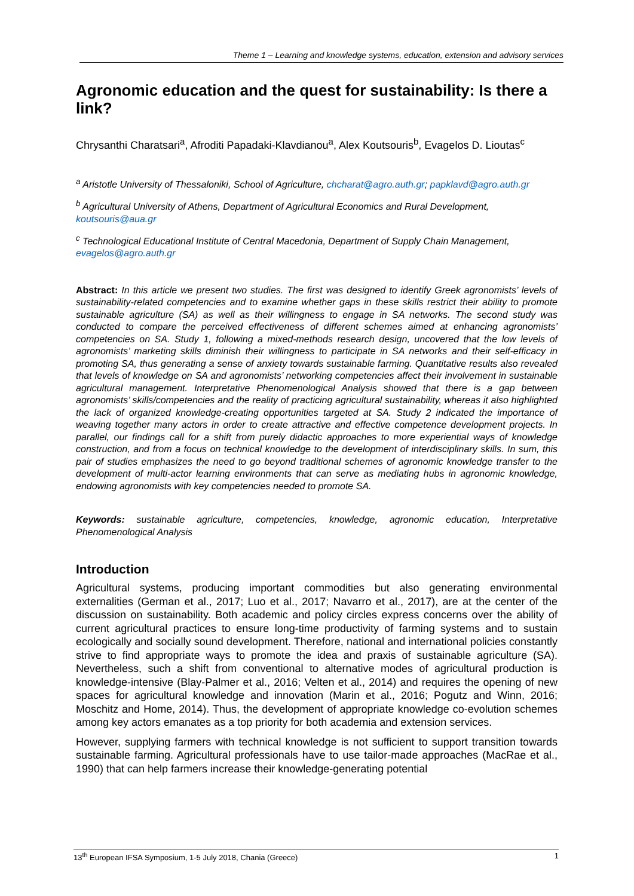Theme 1 – Learning and knowledge systems, education, extension and advisory services
Agronomic education and the quest for sustainability: Is there a link?
Chrysanthi Charatsari<sup>a</sup>, Afroditi Papadaki-Klavdianou<sup>a</sup>, Alex Koutsouris<sup>b</sup>, Evagelos D. Lioutas<sup>c</sup>
<sup>a</sup> Aristotle University of Thessaloniki, School of Agriculture, chcharat@agro.auth.gr; papklavd@agro.auth.gr
<sup>b</sup> Agricultural University of Athens, Department of Agricultural Economics and Rural Development, koutsouris@aua.gr
<sup>c</sup> Technological Educational Institute of Central Macedonia, Department of Supply Chain Management, evagelos@agro.auth.gr
Abstract: In this article we present two studies. The first was designed to identify Greek agronomists’ levels of sustainability-related competencies and to examine whether gaps in these skills restrict their ability to promote sustainable agriculture (SA) as well as their willingness to engage in SA networks. The second study was conducted to compare the perceived effectiveness of different schemes aimed at enhancing agronomists’ competencies on SA. Study 1, following a mixed-methods research design, uncovered that the low levels of agronomists’ marketing skills diminish their willingness to participate in SA networks and their self-efficacy in promoting SA, thus generating a sense of anxiety towards sustainable farming. Quantitative results also revealed that levels of knowledge on SA and agronomists’ networking competencies affect their involvement in sustainable agricultural management. Interpretative Phenomenological Analysis showed that there is a gap between agronomists’ skills/competencies and the reality of practicing agricultural sustainability, whereas it also highlighted the lack of organized knowledge-creating opportunities targeted at SA. Study 2 indicated the importance of weaving together many actors in order to create attractive and effective competence development projects. In parallel, our findings call for a shift from purely didactic approaches to more experiential ways of knowledge construction, and from a focus on technical knowledge to the development of interdisciplinary skills. In sum, this pair of studies emphasizes the need to go beyond traditional schemes of agronomic knowledge transfer to the development of multi-actor learning environments that can serve as mediating hubs in agronomic knowledge, endowing agronomists with key competencies needed to promote SA.
Keywords: sustainable agriculture, competencies, knowledge, agronomic education, Interpretative Phenomenological Analysis
Introduction
Agricultural systems, producing important commodities but also generating environmental externalities (German et al., 2017; Luo et al., 2017; Navarro et al., 2017), are at the center of the discussion on sustainability. Both academic and policy circles express concerns over the ability of current agricultural practices to ensure long-time productivity of farming systems and to sustain ecologically and socially sound development. Therefore, national and international policies constantly strive to find appropriate ways to promote the idea and praxis of sustainable agriculture (SA). Nevertheless, such a shift from conventional to alternative modes of agricultural production is knowledge-intensive (Blay-Palmer et al., 2016; Velten et al., 2014) and requires the opening of new spaces for agricultural knowledge and innovation (Marin et al., 2016; Pogutz and Winn, 2016; Moschitz and Home, 2014). Thus, the development of appropriate knowledge co-evolution schemes among key actors emanates as a top priority for both academia and extension services.
However, supplying farmers with technical knowledge is not sufficient to support transition towards sustainable farming. Agricultural professionals have to use tailor-made approaches (MacRae et al., 1990) that can help farmers increase their knowledge-generating potential
13<sup>th</sup> European IFSA Symposium, 1-5 July 2018, Chania (Greece) 1